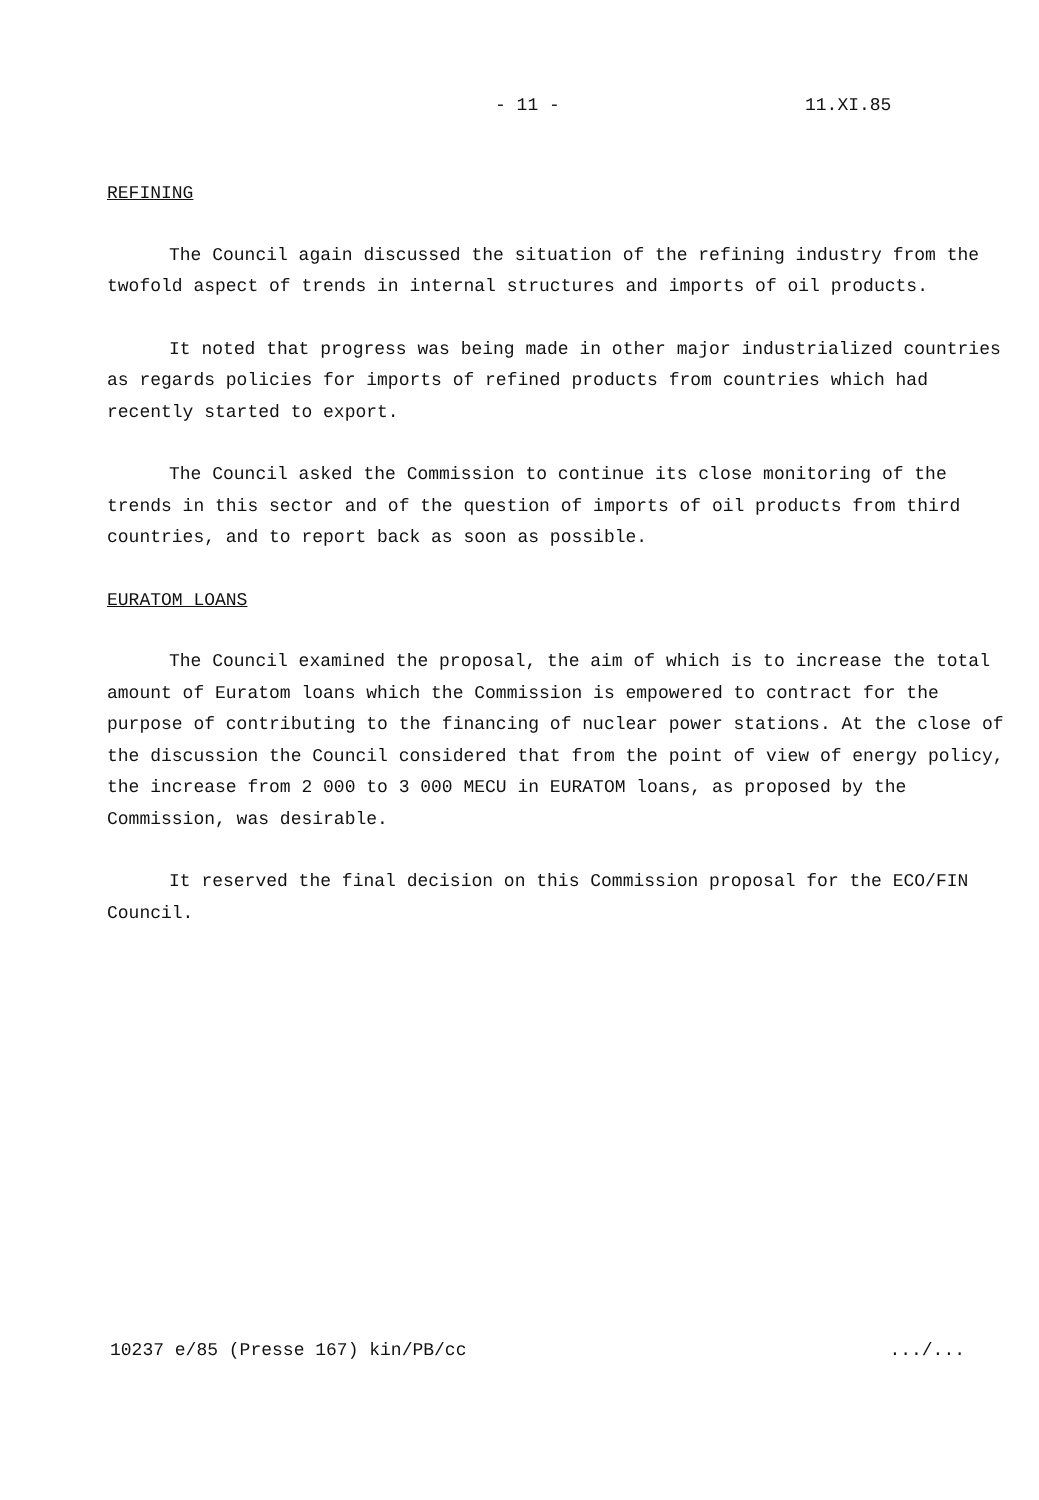- 11 - 11.XI.85
REFINING
The Council again discussed the situation of the refining industry from the twofold aspect of trends in internal structures and imports of oil products.
It noted that progress was being made in other major industrialized countries as regards policies for imports of refined products from countries which had recently started to export.
The Council asked the Commission to continue its close monitoring of the trends in this sector and of the question of imports of oil products from third countries, and to report back as soon as possible.
EURATOM LOANS
The Council examined the proposal, the aim of which is to increase the total amount of Euratom loans which the Commission is empowered to contract for the purpose of contributing to the financing of nuclear power stations. At the close of the discussion the Council considered that from the point of view of energy policy, the increase from 2 000 to 3 000 MECU in EURATOM loans, as proposed by the Commission, was desirable.
It reserved the final decision on this Commission proposal for the ECO/FIN Council.
10237 e/85 (Presse 167) kin/PB/cc .../...